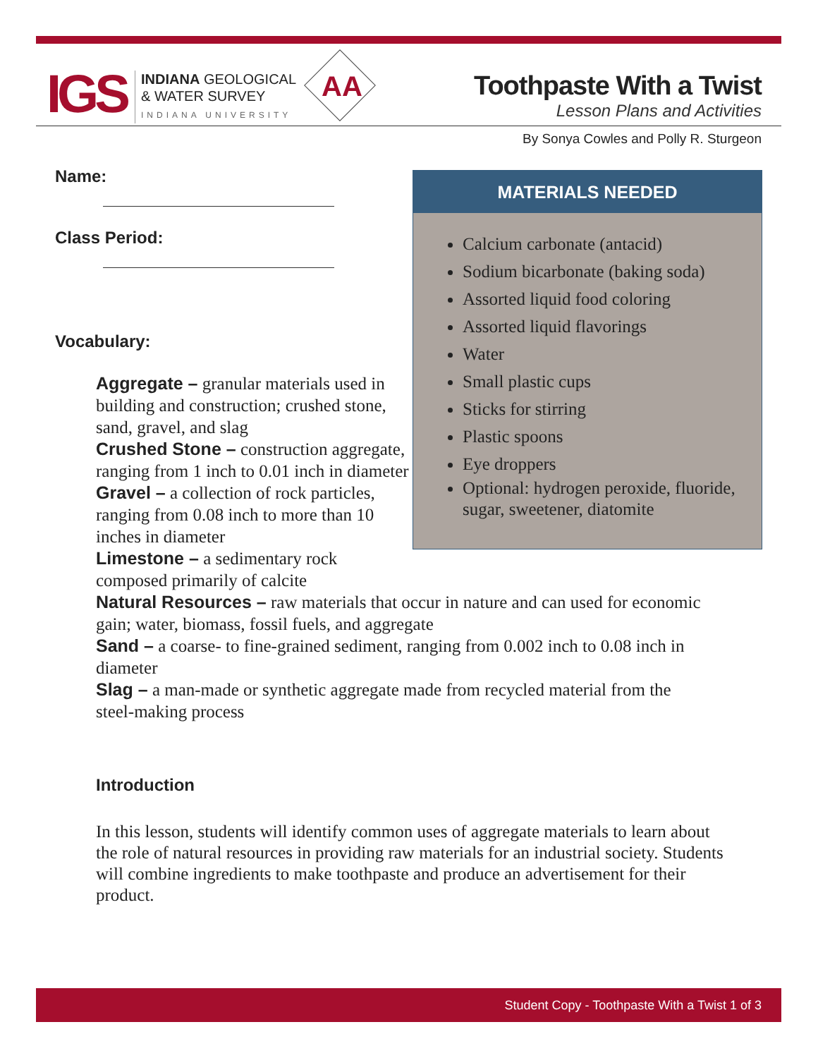IGS
INDIANA GEOLOGICAL
& WATER SURVEY
INDIANA UNIVERSITY
AA
Toothpaste With a Twist
Lesson Plans and Activities
By Sonya Cowles and Polly R. Sturgeon
Name:
Class Period:
Vocabulary:
MATERIALS NEEDED
Calcium carbonate (antacid)
Sodium bicarbonate (baking soda)
Assorted liquid food coloring
Assorted liquid flavorings
Water
Small plastic cups
Sticks for stirring
Plastic spoons
Eye droppers
Optional: hydrogen peroxide, fluoride, sugar, sweetener, diatomite
Aggregate – granular materials used in building and construction; crushed stone, sand, gravel, and slag
Crushed Stone – construction aggregate, ranging from 1 inch to 0.01 inch in diameter
Gravel – a collection of rock particles, ranging from 0.08 inch to more than 10 inches in diameter
Limestone – a sedimentary rock composed primarily of calcite
Natural Resources – raw materials that occur in nature and can used for economic gain; water, biomass, fossil fuels, and aggregate
Sand – a coarse- to fine-grained sediment, ranging from 0.002 inch to 0.08 inch in diameter
Slag – a man-made or synthetic aggregate made from recycled material from the steel-making process
Introduction
In this lesson, students will identify common uses of aggregate materials to learn about the role of natural resources in providing raw materials for an industrial society. Students will combine ingredients to make toothpaste and produce an advertisement for their product.
Student Copy - Toothpaste With a Twist 1 of 3